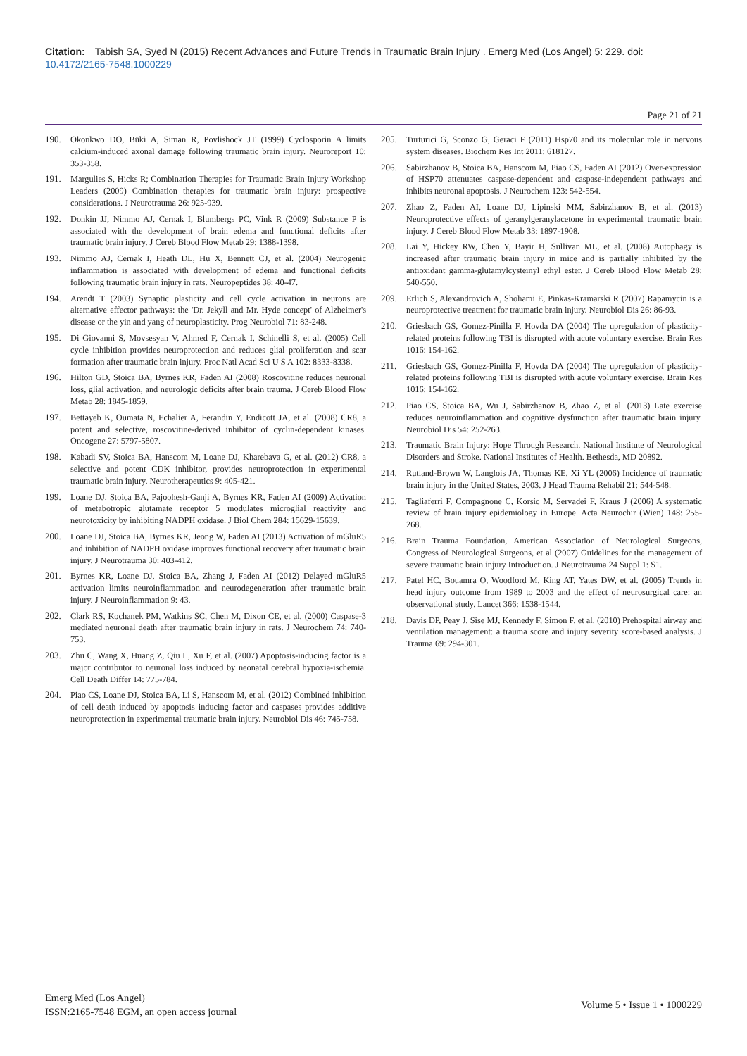Citation: Tabish SA, Syed N (2015) Recent Advances and Future Trends in Traumatic Brain Injury . Emerg Med (Los Angel) 5: 229. doi: 10.4172/2165-7548.1000229
Page 21 of 21
190. Okonkwo DO, Büki A, Siman R, Povlishock JT (1999) Cyclosporin A limits calcium-induced axonal damage following traumatic brain injury. Neuroreport 10: 353-358.
191. Margulies S, Hicks R; Combination Therapies for Traumatic Brain Injury Workshop Leaders (2009) Combination therapies for traumatic brain injury: prospective considerations. J Neurotrauma 26: 925-939.
192. Donkin JJ, Nimmo AJ, Cernak I, Blumbergs PC, Vink R (2009) Substance P is associated with the development of brain edema and functional deficits after traumatic brain injury. J Cereb Blood Flow Metab 29: 1388-1398.
193. Nimmo AJ, Cernak I, Heath DL, Hu X, Bennett CJ, et al. (2004) Neurogenic inflammation is associated with development of edema and functional deficits following traumatic brain injury in rats. Neuropeptides 38: 40-47.
194. Arendt T (2003) Synaptic plasticity and cell cycle activation in neurons are alternative effector pathways: the 'Dr. Jekyll and Mr. Hyde concept' of Alzheimer's disease or the yin and yang of neuroplasticity. Prog Neurobiol 71: 83-248.
195. Di Giovanni S, Movsesyan V, Ahmed F, Cernak I, Schinelli S, et al. (2005) Cell cycle inhibition provides neuroprotection and reduces glial proliferation and scar formation after traumatic brain injury. Proc Natl Acad Sci U S A 102: 8333-8338.
196. Hilton GD, Stoica BA, Byrnes KR, Faden AI (2008) Roscovitine reduces neuronal loss, glial activation, and neurologic deficits after brain trauma. J Cereb Blood Flow Metab 28: 1845-1859.
197. Bettayeb K, Oumata N, Echalier A, Ferandin Y, Endicott JA, et al. (2008) CR8, a potent and selective, roscovitine-derived inhibitor of cyclin-dependent kinases. Oncogene 27: 5797-5807.
198. Kabadi SV, Stoica BA, Hanscom M, Loane DJ, Kharebava G, et al. (2012) CR8, a selective and potent CDK inhibitor, provides neuroprotection in experimental traumatic brain injury. Neurotherapeutics 9: 405-421.
199. Loane DJ, Stoica BA, Pajoohesh-Ganji A, Byrnes KR, Faden AI (2009) Activation of metabotropic glutamate receptor 5 modulates microglial reactivity and neurotoxicity by inhibiting NADPH oxidase. J Biol Chem 284: 15629-15639.
200. Loane DJ, Stoica BA, Byrnes KR, Jeong W, Faden AI (2013) Activation of mGluR5 and inhibition of NADPH oxidase improves functional recovery after traumatic brain injury. J Neurotrauma 30: 403-412.
201. Byrnes KR, Loane DJ, Stoica BA, Zhang J, Faden AI (2012) Delayed mGluR5 activation limits neuroinflammation and neurodegeneration after traumatic brain injury. J Neuroinflammation 9: 43.
202. Clark RS, Kochanek PM, Watkins SC, Chen M, Dixon CE, et al. (2000) Caspase-3 mediated neuronal death after traumatic brain injury in rats. J Neurochem 74: 740-753.
203. Zhu C, Wang X, Huang Z, Qiu L, Xu F, et al. (2007) Apoptosis-inducing factor is a major contributor to neuronal loss induced by neonatal cerebral hypoxia-ischemia. Cell Death Differ 14: 775-784.
204. Piao CS, Loane DJ, Stoica BA, Li S, Hanscom M, et al. (2012) Combined inhibition of cell death induced by apoptosis inducing factor and caspases provides additive neuroprotection in experimental traumatic brain injury. Neurobiol Dis 46: 745-758.
205. Turturici G, Sconzo G, Geraci F (2011) Hsp70 and its molecular role in nervous system diseases. Biochem Res Int 2011: 618127.
206. Sabirzhanov B, Stoica BA, Hanscom M, Piao CS, Faden AI (2012) Over-expression of HSP70 attenuates caspase-dependent and caspase-independent pathways and inhibits neuronal apoptosis. J Neurochem 123: 542-554.
207. Zhao Z, Faden AI, Loane DJ, Lipinski MM, Sabirzhanov B, et al. (2013) Neuroprotective effects of geranylgeranylacetone in experimental traumatic brain injury. J Cereb Blood Flow Metab 33: 1897-1908.
208. Lai Y, Hickey RW, Chen Y, Bayir H, Sullivan ML, et al. (2008) Autophagy is increased after traumatic brain injury in mice and is partially inhibited by the antioxidant gamma-glutamylcysteinyl ethyl ester. J Cereb Blood Flow Metab 28: 540-550.
209. Erlich S, Alexandrovich A, Shohami E, Pinkas-Kramarski R (2007) Rapamycin is a neuroprotective treatment for traumatic brain injury. Neurobiol Dis 26: 86-93.
210. Griesbach GS, Gomez-Pinilla F, Hovda DA (2004) The upregulation of plasticity-related proteins following TBI is disrupted with acute voluntary exercise. Brain Res 1016: 154-162.
211. Griesbach GS, Gomez-Pinilla F, Hovda DA (2004) The upregulation of plasticity-related proteins following TBI is disrupted with acute voluntary exercise. Brain Res 1016: 154-162.
212. Piao CS, Stoica BA, Wu J, Sabirzhanov B, Zhao Z, et al. (2013) Late exercise reduces neuroinflammation and cognitive dysfunction after traumatic brain injury. Neurobiol Dis 54: 252-263.
213. Traumatic Brain Injury: Hope Through Research. National Institute of Neurological Disorders and Stroke. National Institutes of Health. Bethesda, MD 20892.
214. Rutland-Brown W, Langlois JA, Thomas KE, Xi YL (2006) Incidence of traumatic brain injury in the United States, 2003. J Head Trauma Rehabil 21: 544-548.
215. Tagliaferri F, Compagnone C, Korsic M, Servadei F, Kraus J (2006) A systematic review of brain injury epidemiology in Europe. Acta Neurochir (Wien) 148: 255-268.
216. Brain Trauma Foundation, American Association of Neurological Surgeons, Congress of Neurological Surgeons, et al (2007) Guidelines for the management of severe traumatic brain injury Introduction. J Neurotrauma 24 Suppl 1: S1.
217. Patel HC, Bouamra O, Woodford M, King AT, Yates DW, et al. (2005) Trends in head injury outcome from 1989 to 2003 and the effect of neurosurgical care: an observational study. Lancet 366: 1538-1544.
218. Davis DP, Peay J, Sise MJ, Kennedy F, Simon F, et al. (2010) Prehospital airway and ventilation management: a trauma score and injury severity score-based analysis. J Trauma 69: 294-301.
Emerg Med (Los Angel)
ISSN:2165-7548 EGM, an open access journal
Volume 5 • Issue 1 • 1000229